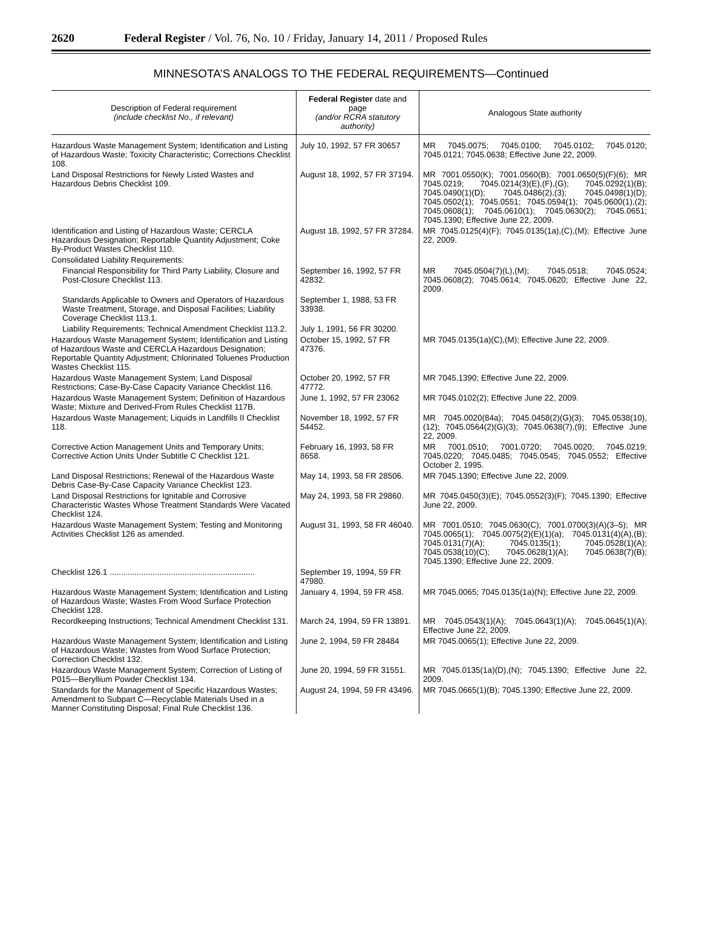2620 Federal Register / Vol. 76, No. 10 / Friday, January 14, 2011 / Proposed Rules
MINNESOTA’S ANALOGS TO THE FEDERAL REQUIREMENTS—Continued
| Description of Federal requirement (include checklist No., if relevant) | Federal Register date and page (and/or RCRA statutory authority) | Analogous State authority |
| --- | --- | --- |
| Hazardous Waste Management System; Identification and Listing of Hazardous Waste; Toxicity Characteristic; Corrections Checklist 108. | July 10, 1992, 57 FR 30657 | MR 7045.0075; 7045.0100; 7045.0102; 7045.0120; 7045.0121; 7045.0638; Effective June 22, 2009. |
| Land Disposal Restrictions for Newly Listed Wastes and Hazardous Debris Checklist 109. | August 18, 1992, 57 FR 37194. | MR 7001.0550(K); 7001.0560(B); 7001.0650(5)(F)(6); MR 7045.0219; 7045.0214(3)(E),(F),(G); 7045.0292(1)(B); 7045.0490(1)(D); 7045.0486(2),(3); 7045.0498(1)(D); 7045.0502(1); 7045.0551; 7045.0594(1); 7045.0600(1),(2); 7045.0608(1); 7045.0610(1); 7045.0630(2); 7045.0651; 7045.1390; Effective June 22, 2009. |
| Identification and Listing of Hazardous Waste; CERCLA Hazardous Designation; Reportable Quantity Adjustment; Coke By-Product Wastes Checklist 110. | August 18, 1992, 57 FR 37284. | MR 7045.0125(4)(F); 7045.0135(1a),(C),(M); Effective June 22, 2009. |
| Consolidated Liability Requirements: | | |
| Financial Responsibility for Third Party Liability, Closure and Post-Closure Checklist 113. | September 16, 1992, 57 FR 42832. | MR 7045.0504(7)(L),(M); 7045.0518; 7045.0524; 7045.0608(2); 7045.0614; 7045.0620; Effective June 22, 2009. |
| Standards Applicable to Owners and Operators of Hazardous Waste Treatment, Storage, and Disposal Facilities; Liability Coverage Checklist 113.1. | September 1, 1988, 53 FR 33938. | |
| Liability Requirements; Technical Amendment Checklist 113.2. | July 1, 1991, 56 FR 30200. | |
| Hazardous Waste Management System; Identification and Listing of Hazardous Waste and CERCLA Hazardous Designation; Reportable Quantity Adjustment; Chlorinated Toluenes Production Wastes Checklist 115. | October 15, 1992, 57 FR 47376. | MR 7045.0135(1a)(C),(M); Effective June 22, 2009. |
| Hazardous Waste Management System; Land Disposal Restrictions; Case-By-Case Capacity Variance Checklist 116. | October 20, 1992, 57 FR 47772. | MR 7045.1390; Effective June 22, 2009. |
| Hazardous Waste Management System; Definition of Hazardous Waste; Mixture and Derived-From Rules Checklist 117B. | June 1, 1992, 57 FR 23062 | MR 7045.0102(2); Effective June 22, 2009. |
| Hazardous Waste Management; Liquids in Landfills II Checklist 118. | November 18, 1992, 57 FR 54452. | MR 7045.0020(84a); 7045.0458(2)(G)(3); 7045.0538(10),(12); 7045.0564(2)(G)(3); 7045.0638(7),(9); Effective June 22, 2009. |
| Corrective Action Management Units and Temporary Units; Corrective Action Units Under Subtitle C Checklist 121. | February 16, 1993, 58 FR 8658. | MR 7001.0510; 7001.0720; 7045.0020; 7045.0219; 7045.0220; 7045.0485; 7045.0545; 7045.0552; Effective October 2, 1995. |
| Land Disposal Restrictions; Renewal of the Hazardous Waste Debris Case-By-Case Capacity Variance Checklist 123. | May 14, 1993, 58 FR 28506. | MR 7045.1390; Effective June 22, 2009. |
| Land Disposal Restrictions for Ignitable and Corrosive Characteristic Wastes Whose Treatment Standards Were Vacated Checklist 124. | May 24, 1993, 58 FR 29860. | MR 7045.0450(3)(E); 7045.0552(3)(F); 7045.1390; Effective June 22, 2009. |
| Hazardous Waste Management System; Testing and Monitoring Activities Checklist 126 as amended. | August 31, 1993, 58 FR 46040. | MR 7001.0510; 7045.0630(C); 7001.0700(3)(A)(3–5); MR 7045.0065(1); 7045.0075(2)(E)(1)(a); 7045.0131(4)(A),(B); 7045.0131(7)(A); 7045.0135(1); 7045.0528(1)(A); 7045.0538(10)(C); 7045.0628(1)(A); 7045.0638(7)(B); 7045.1390; Effective June 22, 2009. |
| Checklist 126.1 ................................................................ | September 19, 1994, 59 FR 47980. | |
| Hazardous Waste Management System; Identification and Listing of Hazardous Waste; Wastes From Wood Surface Protection Checklist 128. | January 4, 1994, 59 FR 458. | MR 7045.0065; 7045.0135(1a)(N); Effective June 22, 2009. |
| Recordkeeping Instructions; Technical Amendment Checklist 131. | March 24, 1994, 59 FR 13891. | MR 7045.0543(1)(A); 7045.0643(1)(A); 7045.0645(1)(A); Effective June 22, 2009. |
| Hazardous Waste Management System; Identification and Listing of Hazardous Waste; Wastes from Wood Surface Protection; Correction Checklist 132. | June 2, 1994, 59 FR 28484 | MR 7045.0065(1); Effective June 22, 2009. |
| Hazardous Waste Management System; Correction of Listing of P015—Beryllium Powder Checklist 134. | June 20, 1994, 59 FR 31551. | MR 7045.0135(1a)(D),(N); 7045.1390; Effective June 22, 2009. |
| Standards for the Management of Specific Hazardous Wastes; Amendment to Subpart C—Recyclable Materials Used in a Manner Constituting Disposal; Final Rule Checklist 136. | August 24, 1994, 59 FR 43496. | MR 7045.0665(1)(B); 7045.1390; Effective June 22, 2009. |